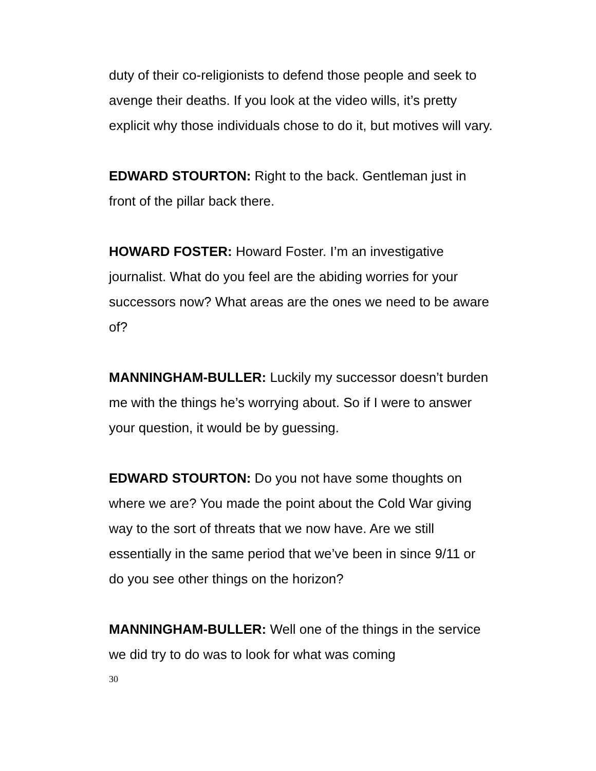duty of their co-religionists to defend those people and seek to avenge their deaths. If you look at the video wills, it’s pretty explicit why those individuals chose to do it, but motives will vary.
EDWARD STOURTON: Right to the back. Gentleman just in front of the pillar back there.
HOWARD FOSTER: Howard Foster. I’m an investigative journalist. What do you feel are the abiding worries for your successors now? What areas are the ones we need to be aware of?
MANNINGHAM-BULLER: Luckily my successor doesn’t burden me with the things he’s worrying about. So if I were to answer your question, it would be by guessing.
EDWARD STOURTON: Do you not have some thoughts on where we are? You made the point about the Cold War giving way to the sort of threats that we now have. Are we still essentially in the same period that we’ve been in since 9/11 or do you see other things on the horizon?
MANNINGHAM-BULLER: Well one of the things in the service we did try to do was to look for what was coming
30